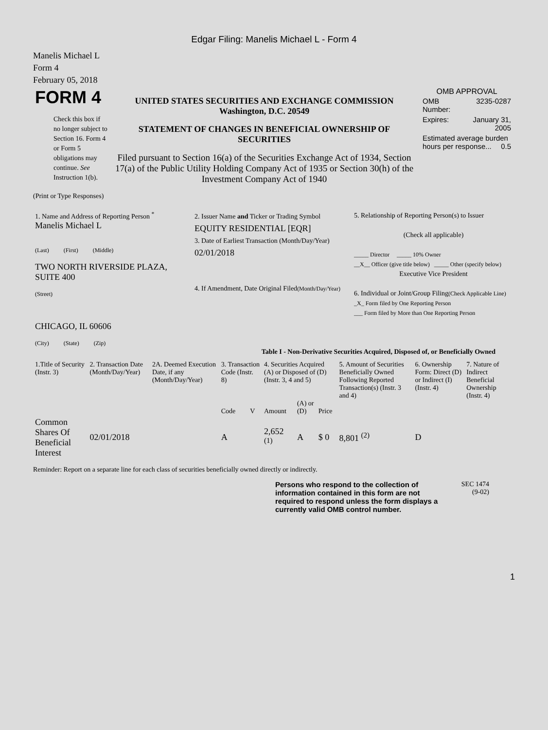Edgar Filing: Manelis Michael L - Form 4
Manelis Michael L
Form 4
February 05, 2018
| FORM 4 Check this box if no longer subject to Section 16. Form 4 or Form 5 obligations may continue. See Instruction 1(b). | UNITED STATES SECURITIES AND EXCHANGE COMMISSION Washington, D.C. 20549 STATEMENT OF CHANGES IN BENEFICIAL OWNERSHIP OF SECURITIES Filed pursuant to Section 16(a) of the Securities Exchange Act of 1934, Section 17(a) of the Public Utility Holding Company Act of 1935 or Section 30(h) of the Investment Company Act of 1940 | OMB APPROVAL / OMB Number: / 3235-0287 / / Expires: / January 31, 2005 / / Estimated average burden hours per response... 0.5 / / |
(Print or Type Responses)
| 1. Name and Address of Reporting Person <sup>*</sup> Manelis Michael L (Last) (First) (Middle) TWO NORTH RIVERSIDE PLAZA, SUITE 400 (Street) CHICAGO, IL 60606 (City) (State) (Zip) | 2. Issuer Name and Ticker or Trading Symbol EQUITY RESIDENTIAL [EQR] 3. Date of Earliest Transaction (Month/Day/Year) 02/01/2018 4. If Amendment, Date Original Filed (Month/Day/Year) | 5. Relationship of Reporting Person(s) to Issuer (Check all applicable) _____ Director _____ 10% Owner __X__ Officer (give title below) _____ Other (specify below) Executive Vice President 6. Individual or Joint/Group Filing (Check Applicable Line) _X_ Form filed by One Reporting Person ___ Form filed by More than One Reporting Person |
Table I - Non-Derivative Securities Acquired, Disposed of, or Beneficially Owned
| 1.Title of Security (Instr. 3) | 2. Transaction Date (Month/Day/Year) | 2A. Deemed Execution Date, if any (Month/Day/Year) | 3. Transaction Code (Instr. 8) | | 4. Securities Acquired (A) or Disposed of (D) (Instr. 3, 4 and 5) | | | 5. Amount of Securities Beneficially Owned Following Reported Transaction(s) (Instr. 3 and 4) | 6. Ownership Form: Direct (D) or Indirect (I) (Instr. 4) | 7. Nature of Indirect Beneficial Ownership (Instr. 4) |
| --- | --- | --- | --- | --- | --- | --- | --- | --- | --- | --- |
| | | | Code | V | Amount | (A) or (D) | Price | | | |
| Common Shares Of Beneficial Interest | 02/01/2018 | | A | | 2,652 <sup>(1)</sup> | A | $ 0 | 8,801 <sup>(2)</sup> | D | |
Reminder: Report on a separate line for each class of securities beneficially owned directly or indirectly.
Persons who respond to the collection of information contained in this form are not required to respond unless the form displays a currently valid OMB control number.
SEC 1474
(9-02)
1